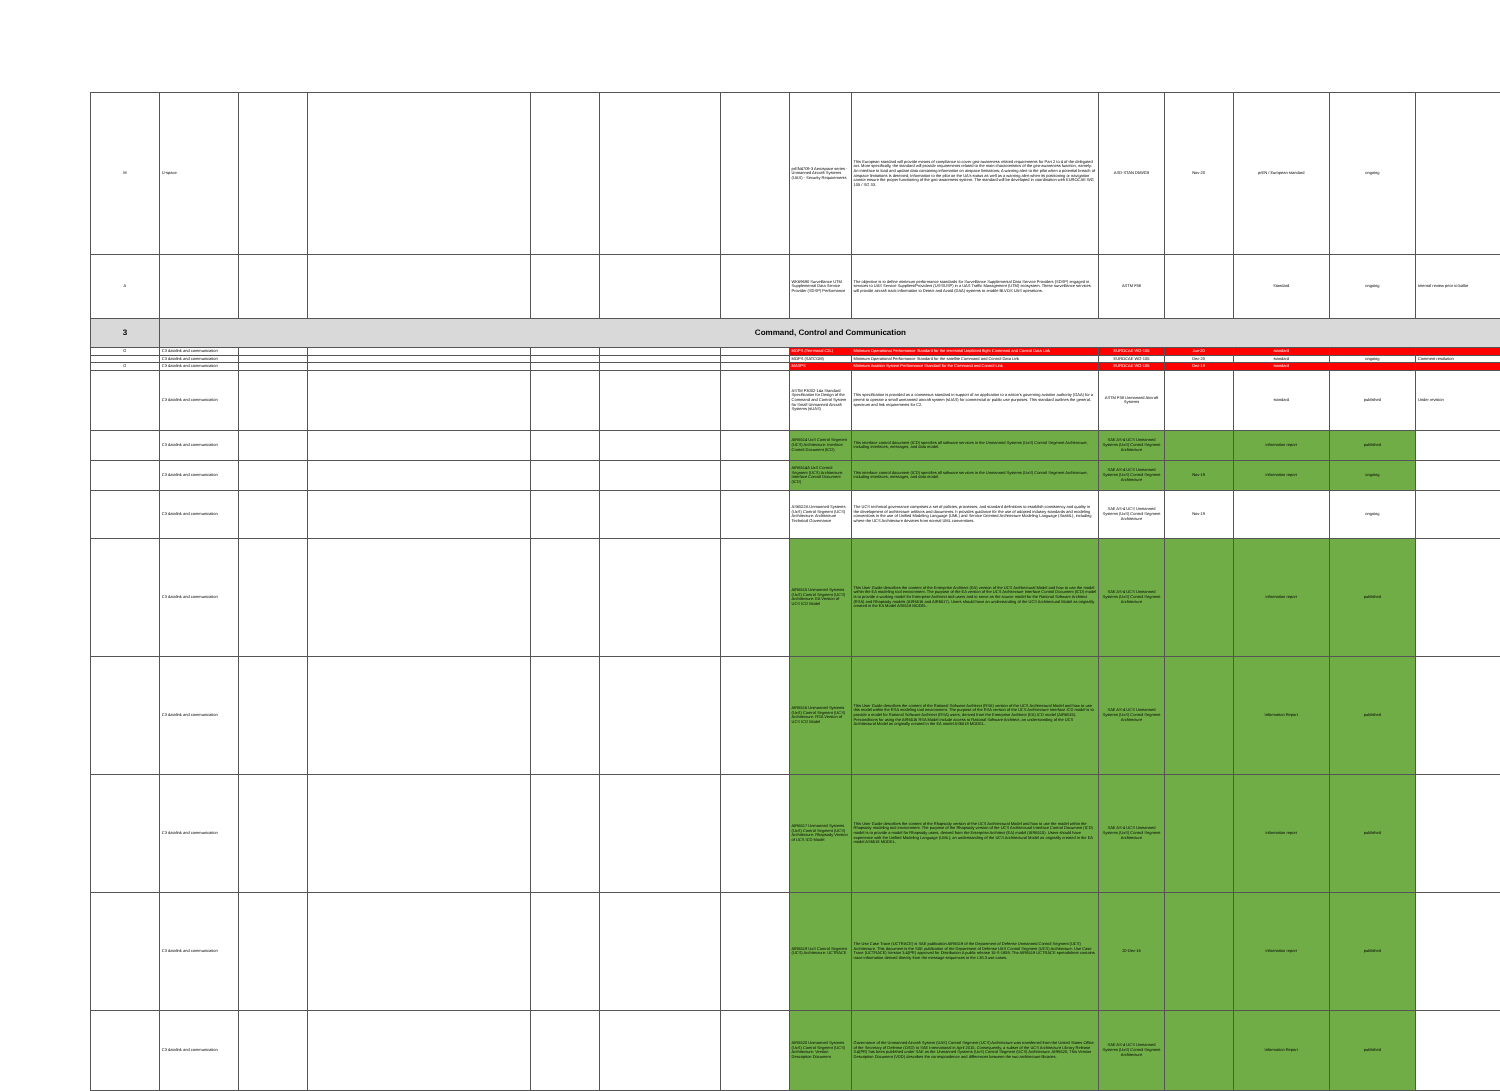| M | U-space | | | | | | prEN4709-3 Aerospace series - Unmanned Aircraft Systems (UAS) - Security Requirements | This European standard will provide means of compliance to cover geo-awareness related requirements for Part 2 to 4 of the delegated act. More specifically, the standard will provide requirements related to the main characteristics of the geo-awareness function, namely: An interface to load and update data containing information on airspace limitations; A warning alert to the pilot when a potential breach of airspace limitations is detected; Information to the pilot on the UA's status as well as a warning alert when its positioning or navigation cannot ensure the proper functioning of the geo-awareness system. The standard will be developed in coordination with EUROCAE WG 105 / SG 33. | ASD-STAN D5WG8 | Nov-20 | prEN / European standard | ongoing | |
| A | | | | | | | WK69690 Surveillance UTM Supplemental Data Service Provider (SDSP) Performance | The objective is to define minimum performance standards for Surveillance Supplemental Data Service Providers (SDSP) engaged in services to UAS Service Suppliers/Providers (USS/USP) in a UAS Traffic Management (UTM) ecosystem. These surveillance services will provide aircraft track information to Detect and Avoid (DAA) systems to enable BLVOS UAS operations. | ASTM F38 | | Standard | ongoing | Internal review prior to ballot |
| 3 | Command, Control and Communication | | | | | | | | | | | | |
| G | C3 datalink and communication | | | | | | MOPS (Terrestrial C2L) | Minimum Operational Performance Standard for the terrestrial Unpiloted flight Command and Control Data Link | EUROCAE WG-105 | Jun-20 | standard | | |
| | C3 datalink and communication | | | | | | MOPS (SATCOM) | Minimum Operational Performance Standard for the satellite Command and Control Data Link | EUROCAE WG-105 | Dec-20 | standard | ongoing | Comment resolution |
| G | C3 datalink and communication | | | | | | MASPS | Minimum Aviation System Performance Standard for the Command and Control Link | EUROCAE WG-105 | Dec-19 | standard | | |
| | C3 datalink and communication | | | | | | ASTM F3002-14a Standard Specification for Design of the Command and Control System for Small Unmanned Aircraft Systems (sUAS) | This specification is provided as a consensus standard in support of an application to a nation's governing aviation authority (GAA) for a permit to operate a small unmanned aircraft system (sUAS) for commercial or public use purposes. This standard outlines the general, spectrum and link requirements for C2. | ASTM F38 Unmanned Aircraft Systems | | standard | published | Under revision |
| | C3 datalink and communication | | | | | | AIR6514 UxS Control Segment (UCS) Architecture: Interface Control Document (ICD) | This interface control document (ICD) specifies all software services in the Unmanned Systems (UxS) Control Segment Architecture; including interfaces, messages, and data model. | SAE AS-4 UCS Unmanned Systems (UxS) Control Segment Architecture | | information report | published | |
| | C3 datalink and communication | | | | | | AIR6514A UxS Control Segment (UCS) Architecture: Interface Control Document (ICD) | This interface control document (ICD) specifies all software services in the Unmanned Systems (UxS) Control Segment Architecture; including interfaces, messages, and data model. | SAE AS-4 UCS Unmanned Systems (UxS) Control Segment Architecture | Nov-19 | information report | ongoing | |
| | C3 datalink and communication | | | | | | AS6522A Unmanned Systems (UxS) Control Segment (UCS) Architecture: Architecture Technical Governance | The UCS technical governance comprises a set of policies, processes, and standard definitions to establish consistency and quality in the development of architecture artifacts and documents. It provides guidance for the use of adopted industry standards and modeling conventions in the use of Unified Modeling Language (UML) and Service Oriented Architecture Modeling Language (SoaML), including where the UCS Architecture deviates from normal UML conventions. | SAE AS-4 UCS Unmanned Systems (UxS) Control Segment Architecture | Nov-19 | | ongoing | |
| | C3 datalink and communication | | | | | | AIR6515 Unmanned Systems (UxS) Control Segment (UCS) Architecture: EA Version of UCS ICD Model | This User Guide describes the content of the Enterprise Architect (EA) version of the UCS Architectural Model and how to use the model within the EA modeling tool environment. The purpose of the EA version of the UCS Architecture Interface Control Document (ICD) model is to provide a working model for Enterprise Architect tool users and to serve as the source model for the Rational Software Architect (RSA) and Rhapsody models (AIR6516 and AIR6517). Users should have an understanding of the UCS Architectural Model as originally created in the EA Model AS6518 MODEL. | SAE AS-4 UCS Unmanned Systems (UxS) Control Segment Architecture | | information report | published | |
| | C3 datalink and communication | | | | | | AIR6516 Unmanned Systems (UxS) Control Segment (UCS) Architecture: RSA Version of UCS ICD Model | This User Guide describes the content of the Rational Software Architect (RSA) version of the UCS Architectural Model and how to use this model within the RSA modeling tool environment. The purpose of the RSA version of the UCS Architecture Interface ICD model is to provide a model for Rational Software Architect (RSA) users, derived from the Enterprise Architect (EA) ICD model (AIR6515). Preconditions for using the AIR6516 RSA Model include access to Rational Software Architect; an understanding of the UCS Architectural Model as originally created in the EA model AS6518 MODEL. | SAE AS-4 UCS Unmanned Systems (UxS) Control Segment Architecture | | Information Report | published | |
| | C3 datalink and communication | | | | | | AIR6517 Unmanned Systems (UxS) Control Segment (UCS) Architecture: Rhapsody Version of UCS ICD Model | This User Guide describes the content of the Rhapsody version of the UCS Architectural Model and how to use the model within the Rhapsody modeling tool environment. The purpose of the Rhapsody version of the UCS Architectural Interface Control Document (ICD) model is to provide a model for Rhapsody users, derived from the Enterprise Architect (EA) model (AIR6515). Users should have experience with the Unified Modeling Language (UML); an understanding of the UCS Architectural Model as originally created in the EA model AS6518 MODEL. | SAE AS-4 UCS Unmanned Systems (UxS) Control Segment Architecture | | information report | published | |
| | C3 datalink and communication | | | | | | AIR6519 UxS Control Segment (UCS) Architecture: UCTRACE | The Use Case Trace (UCTRACE) is SAE publication AIR6519 of the Department of Defense Unmanned Control Segment (UCS) Architecture. This document is the SAE publication of the Department of Defense UAS Control Segment (UCS) Architecture: Use Case Trace (UCTRACE) Version 3.4(PR) approved for Distribution A public release 15-S-1859. The AIR6519 UCTRACE spreadsheet contains trace information derived directly from the message sequences in the L3/L3 use cases. | 20-Dec-16 | | information report | published | |
| | C3 datalink and communication | | | | | | AIR6520 Unmanned Systems (UxS) Control Segment (UCS) Architecture: Version Description Document | Governance of the Unmanned Aircraft System (UAS) Control Segment (UCS) Architecture was transferred from the United States Office of the Secretary of Defense (OSD) to SAE International in April 2015. Consequently, a subset of the UCS Architecture Library Release 3.4(PR) has been published under SAE as the Unmanned Systems (UxS) Control Segment (UCS) Architecture. AIR6520, This Version Description Document (VDD) describes the correspondence and differences between the two architecture libraries. | SAE AS-4 UCS Unmanned Systems (UxS) Control Segment Architecture | | Information Report | published | |